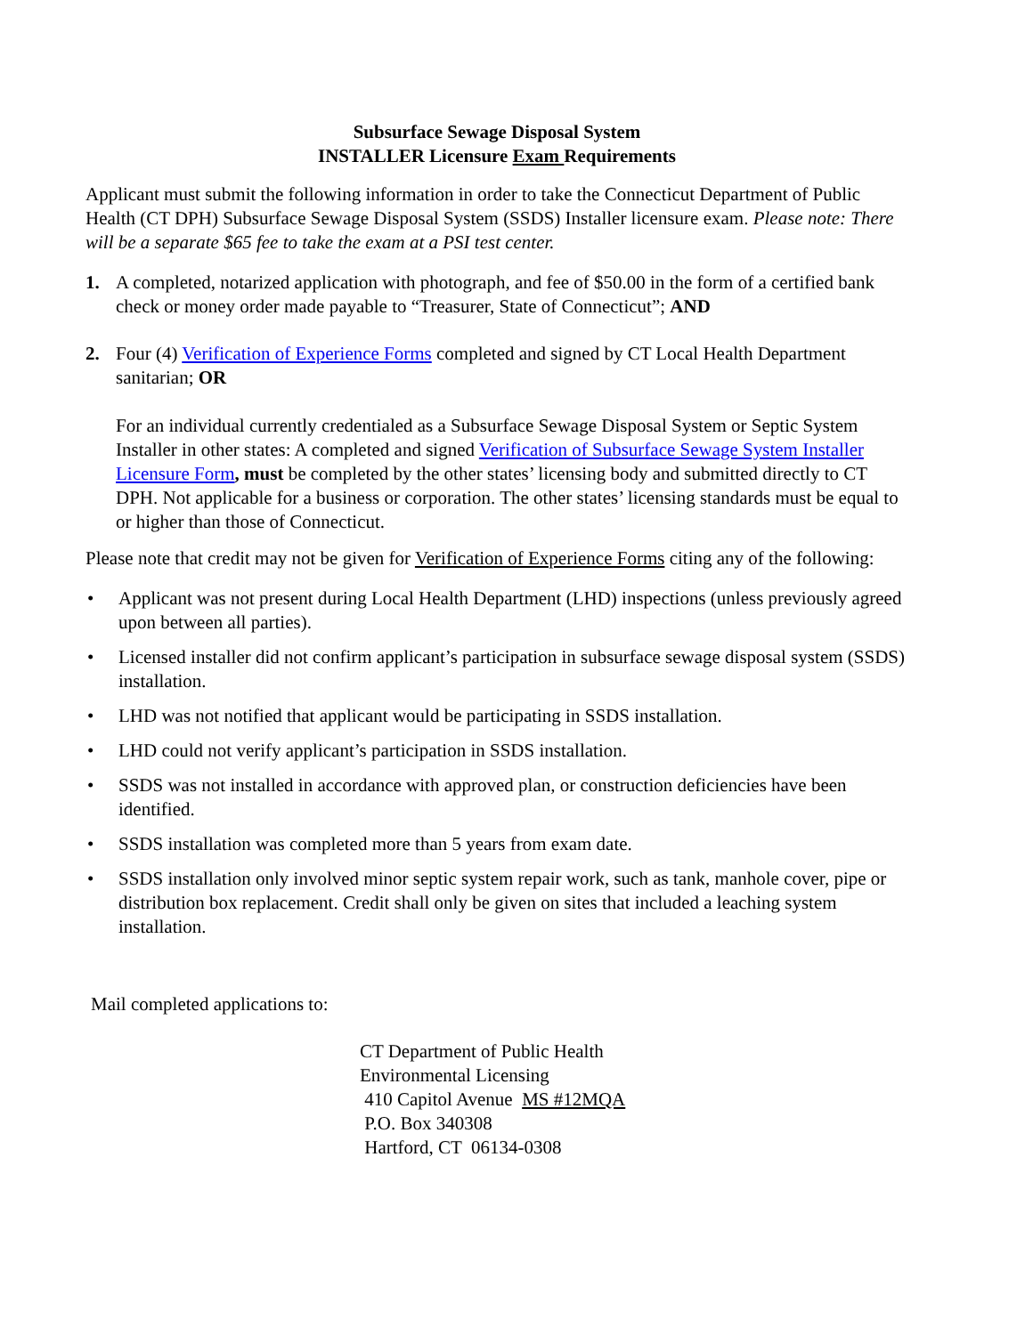Subsurface Sewage Disposal System
INSTALLER Licensure Exam Requirements
Applicant must submit the following information in order to take the Connecticut Department of Public Health (CT DPH) Subsurface Sewage Disposal System (SSDS) Installer licensure exam. Please note: There will be a separate $65 fee to take the exam at a PSI test center.
1. A completed, notarized application with photograph, and fee of $50.00 in the form of a certified bank check or money order made payable to “Treasurer, State of Connecticut”; AND
2. Four (4) Verification of Experience Forms completed and signed by CT Local Health Department sanitarian; OR
For an individual currently credentialed as a Subsurface Sewage Disposal System or Septic System Installer in other states: A completed and signed Verification of Subsurface Sewage System Installer Licensure Form, must be completed by the other states’ licensing body and submitted directly to CT DPH. Not applicable for a business or corporation. The other states’ licensing standards must be equal to or higher than those of Connecticut.
Please note that credit may not be given for Verification of Experience Forms citing any of the following:
• Applicant was not present during Local Health Department (LHD) inspections (unless previously agreed upon between all parties).
• Licensed installer did not confirm applicant’s participation in subsurface sewage disposal system (SSDS) installation.
• LHD was not notified that applicant would be participating in SSDS installation.
• LHD could not verify applicant’s participation in SSDS installation.
• SSDS was not installed in accordance with approved plan, or construction deficiencies have been identified.
• SSDS installation was completed more than 5 years from exam date.
• SSDS installation only involved minor septic system repair work, such as tank, manhole cover, pipe or distribution box replacement. Credit shall only be given on sites that included a leaching system installation.
Mail completed applications to:
CT Department of Public Health
Environmental Licensing
410 Capitol Avenue MS #12MQA
P.O. Box 340308
Hartford, CT 06134-0308